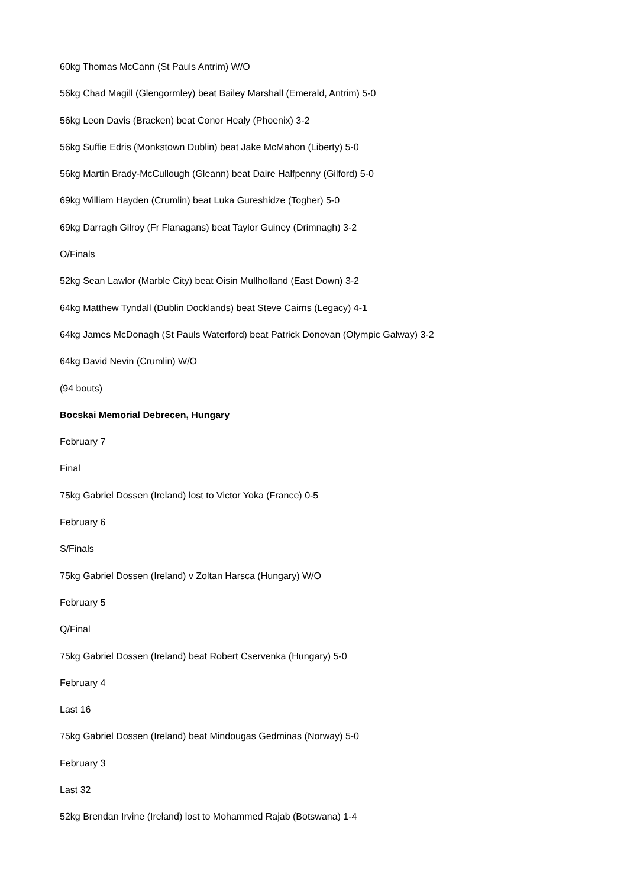60kg Thomas McCann (St Pauls Antrim) W/O
56kg Chad Magill (Glengormley) beat Bailey Marshall (Emerald, Antrim) 5-0
56kg Leon Davis (Bracken) beat Conor Healy (Phoenix) 3-2
56kg Suffie Edris (Monkstown Dublin) beat Jake McMahon (Liberty) 5-0
56kg Martin Brady-McCullough (Gleann) beat Daire Halfpenny (Gilford) 5-0
69kg William Hayden (Crumlin) beat Luka Gureshidze (Togher) 5-0
69kg Darragh Gilroy (Fr Flanagans) beat Taylor Guiney (Drimnagh) 3-2
O/Finals
52kg Sean Lawlor (Marble City) beat Oisin Mullholland (East Down) 3-2
64kg Matthew Tyndall (Dublin Docklands) beat Steve Cairns (Legacy) 4-1
64kg James McDonagh (St Pauls Waterford) beat Patrick Donovan (Olympic Galway) 3-2
64kg David Nevin (Crumlin) W/O
(94 bouts)
Bocskai Memorial Debrecen, Hungary
February 7
Final
75kg Gabriel Dossen (Ireland) lost to Victor Yoka (France) 0-5
February 6
S/Finals
75kg Gabriel Dossen (Ireland) v Zoltan Harsca (Hungary) W/O
February 5
Q/Final
75kg Gabriel Dossen (Ireland) beat Robert Cservenka (Hungary) 5-0
February 4
Last 16
75kg Gabriel Dossen (Ireland) beat Mindougas Gedminas (Norway) 5-0
February 3
Last 32
52kg Brendan Irvine (Ireland) lost to Mohammed Rajab (Botswana) 1-4